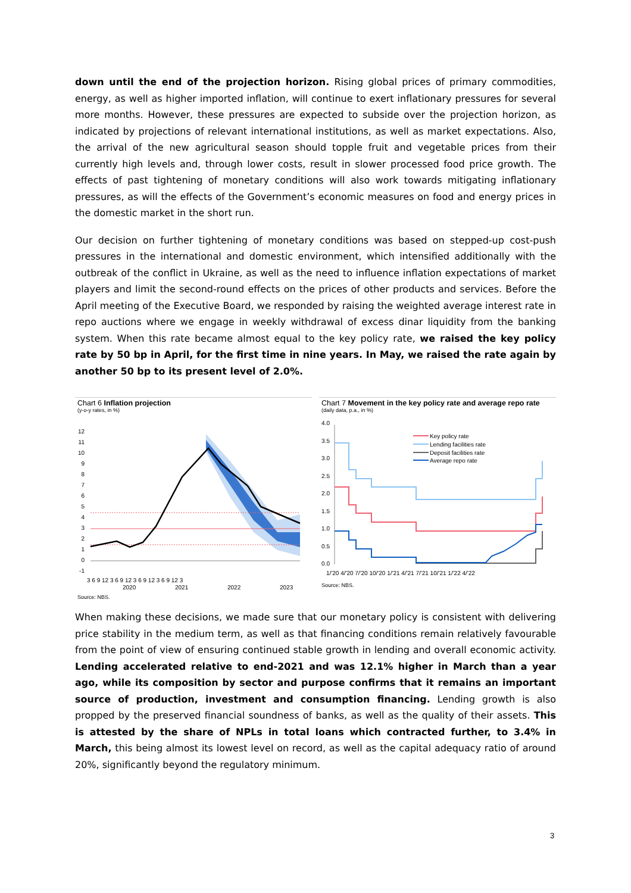down until the end of the projection horizon. Rising global prices of primary commodities, energy, as well as higher imported inflation, will continue to exert inflationary pressures for several more months. However, these pressures are expected to subside over the projection horizon, as indicated by projections of relevant international institutions, as well as market expectations. Also, the arrival of the new agricultural season should topple fruit and vegetable prices from their currently high levels and, through lower costs, result in slower processed food price growth. The effects of past tightening of monetary conditions will also work towards mitigating inflationary pressures, as will the effects of the Government’s economic measures on food and energy prices in the domestic market in the short run.
Our decision on further tightening of monetary conditions was based on stepped-up cost-push pressures in the international and domestic environment, which intensified additionally with the outbreak of the conflict in Ukraine, as well as the need to influence inflation expectations of market players and limit the second-round effects on the prices of other products and services. Before the April meeting of the Executive Board, we responded by raising the weighted average interest rate in repo auctions where we engage in weekly withdrawal of excess dinar liquidity from the banking system. When this rate became almost equal to the key policy rate, we raised the key policy rate by 50 bp in April, for the first time in nine years. In May, we raised the rate again by another 50 bp to its present level of 2.0%.
Chart 6 Inflation projection
(y-o-y rates, in %)
12
11
10
9
8
7
6
5
4
3
2
1
0
-1
3 6 9 12 3 6 9 12 3 6 9 12 3 6 9 12 3
2020
2021
2022
2023
Source: NBS.
Chart 7 Movement in the key policy rate and average repo rate
(daily data, p.a., in %)
4.0
3.5
3.0
2.5
2.0
1.5
1.0
0.5
0.0
Key policy rate
Lending facilities rate
Deposit facilities rate
Average repo rate
1/'20 4/'20 7/'20 10/'20 1/'21 4/'21 7/'21 10/'21 1/'22 4/'22
Source: NBS.
When making these decisions, we made sure that our monetary policy is consistent with delivering price stability in the medium term, as well as that financing conditions remain relatively favourable from the point of view of ensuring continued stable growth in lending and overall economic activity. Lending accelerated relative to end-2021 and was 12.1% higher in March than a year ago, while its composition by sector and purpose confirms that it remains an important source of production, investment and consumption financing. Lending growth is also propped by the preserved financial soundness of banks, as well as the quality of their assets. This is attested by the share of NPLs in total loans which contracted further, to 3.4% in March, this being almost its lowest level on record, as well as the capital adequacy ratio of around 20%, significantly beyond the regulatory minimum.
3